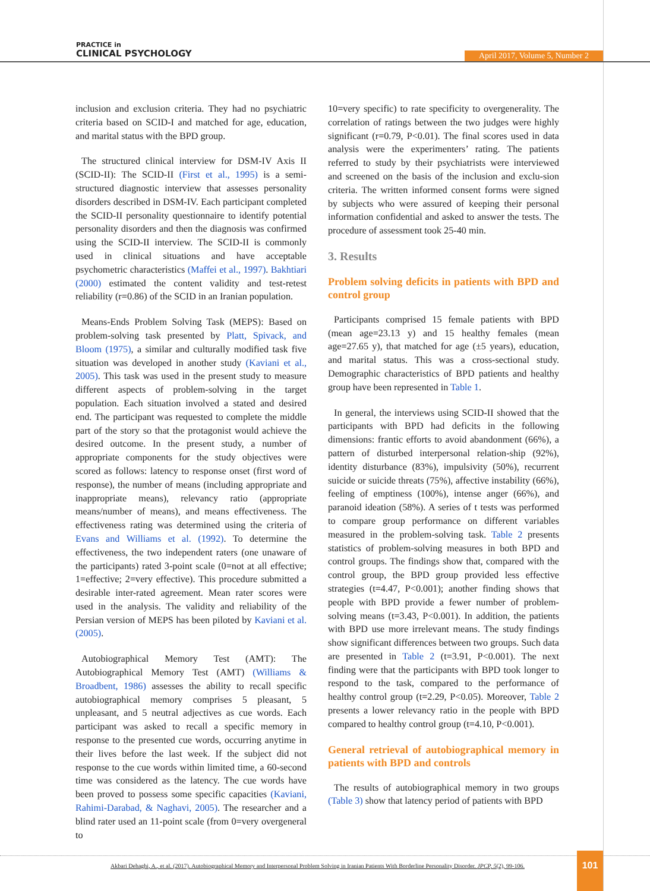PRACTICE in
CLINICAL PSYCHOLOGY
April 2017, Volume 5, Number 2
inclusion and exclusion criteria. They had no psychiatric criteria based on SCID-I and matched for age, education, and marital status with the BPD group.
The structured clinical interview for DSM-IV Axis II (SCID-II): The SCID-II (First et al., 1995) is a semi-structured diagnostic interview that assesses personality disorders described in DSM-IV. Each participant completed the SCID-II personality questionnaire to identify potential personality disorders and then the diagnosis was confirmed using the SCID-II interview. The SCID-II is commonly used in clinical situations and have acceptable psychometric characteristics (Maffei et al., 1997). Bakhtiari (2000) estimated the content validity and test-retest reliability (r=0.86) of the SCID in an Iranian population.
Means-Ends Problem Solving Task (MEPS): Based on problem-solving task presented by Platt, Spivack, and Bloom (1975), a similar and culturally modified task five situation was developed in another study (Kaviani et al., 2005). This task was used in the present study to measure different aspects of problem-solving in the target population. Each situation involved a stated and desired end. The participant was requested to complete the middle part of the story so that the protagonist would achieve the desired outcome. In the present study, a number of appropriate components for the study objectives were scored as follows: latency to response onset (first word of response), the number of means (including appropriate and inappropriate means), relevancy ratio (appropriate means/number of means), and means effectiveness. The effectiveness rating was determined using the criteria of Evans and Williams et al. (1992). To determine the effectiveness, the two independent raters (one unaware of the participants) rated 3-point scale (0=not at all effective; 1=effective; 2=very effective). This procedure submitted a desirable inter-rated agreement. Mean rater scores were used in the analysis. The validity and reliability of the Persian version of MEPS has been piloted by Kaviani et al. (2005).
Autobiographical Memory Test (AMT): The Autobiographical Memory Test (AMT) (Williams & Broadbent, 1986) assesses the ability to recall specific autobiographical memory comprises 5 pleasant, 5 unpleasant, and 5 neutral adjectives as cue words. Each participant was asked to recall a specific memory in response to the presented cue words, occurring anytime in their lives before the last week. If the subject did not response to the cue words within limited time, a 60-second time was considered as the latency. The cue words have been proved to possess some specific capacities (Kaviani, Rahimi-Darabad, & Naghavi, 2005). The researcher and a blind rater used an 11-point scale (from 0=very overgeneral to
10=very specific) to rate specificity to overgenerality. The correlation of ratings between the two judges were highly significant (r=0.79, P<0.01). The final scores used in data analysis were the experimenters’ rating. The patients referred to study by their psychiatrists were interviewed and screened on the basis of the inclusion and exclu-sion criteria. The written informed consent forms were signed by subjects who were assured of keeping their personal information confidential and asked to answer the tests. The procedure of assessment took 25-40 min.
3. Results
Problem solving deficits in patients with BPD and control group
Participants comprised 15 female patients with BPD (mean age=23.13 y) and 15 healthy females (mean age=27.65 y), that matched for age (±5 years), education, and marital status. This was a cross-sectional study. Demographic characteristics of BPD patients and healthy group have been represented in Table 1.
In general, the interviews using SCID-II showed that the participants with BPD had deficits in the following dimensions: frantic efforts to avoid abandonment (66%), a pattern of disturbed interpersonal relation-ship (92%), identity disturbance (83%), impulsivity (50%), recurrent suicide or suicide threats (75%), affective instability (66%), feeling of emptiness (100%), intense anger (66%), and paranoid ideation (58%). A series of t tests was performed to compare group performance on different variables measured in the problem-solving task. Table 2 presents statistics of problem-solving measures in both BPD and control groups. The findings show that, compared with the control group, the BPD group provided less effective strategies (t=4.47, P<0.001); another finding shows that people with BPD provide a fewer number of problem-solving means (t=3.43, P<0.001). In addition, the patients with BPD use more irrelevant means. The study findings show significant differences between two groups. Such data are presented in Table 2 (t=3.91, P<0.001). The next finding were that the participants with BPD took longer to respond to the task, compared to the performance of healthy control group (t=2.29, P<0.05). Moreover, Table 2 presents a lower relevancy ratio in the people with BPD compared to healthy control group (t=4.10, P<0.001).
General retrieval of autobiographical memory in patients with BPD and controls
The results of autobiographical memory in two groups (Table 3) show that latency period of patients with BPD
Akbari Dehaghi, A., et al. (2017). Autobiographical Memory and Interpersonal Problem Solving in Iranian Patients With Borderline Personality Disorder. JPCP, 5(2), 99-106.
101